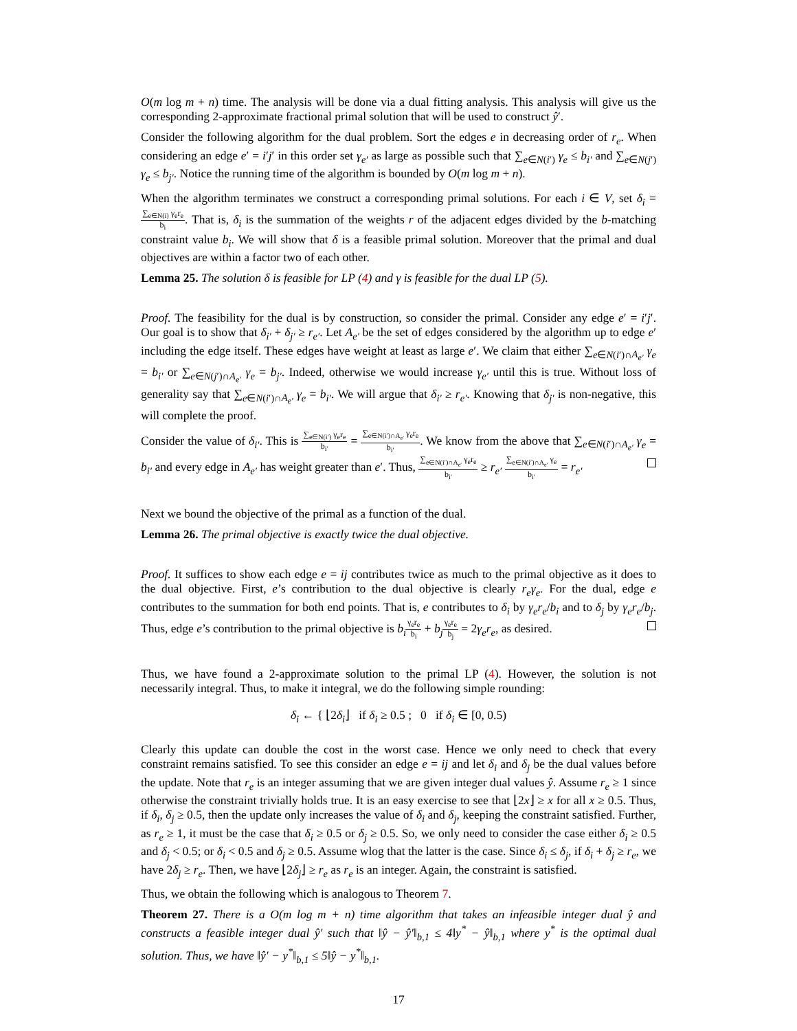O(m log m + n) time. The analysis will be done via a dual fitting analysis. This analysis will give us the corresponding 2-approximate fractional primal solution that will be used to construct ŷ′.
Consider the following algorithm for the dual problem. Sort the edges e in decreasing order of r<sub>e</sub>. When considering an edge e′ = i′j′ in this order set γ<sub>e′</sub> as large as possible such that ∑<sub>e∈N(i′)</sub> γ<sub>e</sub> ≤ b<sub>i′</sub> and ∑<sub>e∈N(j′)</sub> γ<sub>e</sub> ≤ b<sub>j′</sub>. Notice the running time of the algorithm is bounded by O(m log m + n).
When the algorithm terminates we construct a corresponding primal solutions. For each i ∈ V, set δ<sub>i</sub> = ∑<sub>e∈N(i)</sub> γ<sub>e</sub>r<sub>e</sub> b<sub>i</sub>. That is, δ<sub>i</sub> is the summation of the weights r of the adjacent edges divided by the b-matching constraint value b<sub>i</sub>. We will show that δ is a feasible primal solution. Moreover that the primal and dual objectives are within a factor two of each other.
Lemma 25. The solution δ is feasible for LP (4) and γ is feasible for the dual LP (5).
Proof. The feasibility for the dual is by construction, so consider the primal. Consider any edge e′ = i′j′. Our goal is to show that δ<sub>i′</sub> + δ<sub>j′</sub> ≥ r<sub>e′</sub>. Let A<sub>e′</sub> be the set of edges considered by the algorithm up to edge e′ including the edge itself. These edges have weight at least as large e′. We claim that either ∑<sub>e∈N(i′)∩A<sub>e′</sub></sub> γ<sub>e</sub> = b<sub>i′</sub> or ∑<sub>e∈N(j′)∩A<sub>e′</sub></sub> γ<sub>e</sub> = b<sub>j′</sub>. Indeed, otherwise we would increase γ<sub>e′</sub> until this is true. Without loss of generality say that ∑<sub>e∈N(i′)∩A<sub>e′</sub></sub> γ<sub>e</sub> = b<sub>i′</sub>. We will argue that δ<sub>i′</sub> ≥ r<sub>e′</sub>. Knowing that δ<sub>j′</sub> is non-negative, this will complete the proof.
Consider the value of δ<sub>i′</sub>. This is ∑<sub>e∈N(i′)</sub> γ<sub>e</sub>r<sub>e</sub> b<sub>i′</sub> = ∑<sub>e∈N(i′)∩A<sub>e′</sub></sub> γ<sub>e</sub>r<sub>e</sub> b<sub>i′</sub>. We know from the above that ∑<sub>e∈N(i′)∩A<sub>e′</sub></sub> γ<sub>e</sub> = b<sub>i′</sub> and every edge in A<sub>e′</sub> has weight greater than e′. Thus, ∑<sub>e∈N(i′)∩A<sub>e′</sub></sub> γ<sub>e</sub>r<sub>e</sub> b<sub>i′</sub> ≥ r<sub>e′</sub> ∑<sub>e∈N(i′)∩A<sub>e′</sub></sub> γ<sub>e</sub> b<sub>i′</sub> = r<sub>e′</sub>
Next we bound the objective of the primal as a function of the dual.
Lemma 26. The primal objective is exactly twice the dual objective.
Proof. It suffices to show each edge e = ij contributes twice as much to the primal objective as it does to the dual objective. First, e’s contribution to the dual objective is clearly r<sub>e</sub>γ<sub>e</sub>. For the dual, edge e contributes to the summation for both end points. That is, e contributes to δ<sub>i</sub> by γ<sub>e</sub>r<sub>e</sub>/b<sub>i</sub> and to δ<sub>j</sub> by γ<sub>e</sub>r<sub>e</sub>/b<sub>j</sub>. Thus, edge e’s contribution to the primal objective is b<sub>i</sub> γ<sub>e</sub>r<sub>e</sub> b<sub>i</sub> + b<sub>j</sub> γ<sub>e</sub>r<sub>e</sub> b<sub>j</sub> = 2γ<sub>e</sub>r<sub>e</sub>, as desired.
Thus, we have found a 2-approximate solution to the primal LP (4). However, the solution is not necessarily integral. Thus, to make it integral, we do the following simple rounding:
δ<sub>i</sub> ← { ⌊2δ<sub>i</sub>⌋ if δ<sub>i</sub> ≥ 0.5 ; 0 if δ<sub>i</sub> ∈ [0, 0.5)
Clearly this update can double the cost in the worst case. Hence we only need to check that every constraint remains satisfied. To see this consider an edge e = ij and let δ<sub>i</sub> and δ<sub>j</sub> be the dual values before the update. Note that r<sub>e</sub> is an integer assuming that we are given integer dual values ŷ. Assume r<sub>e</sub> ≥ 1 since otherwise the constraint trivially holds true. It is an easy exercise to see that ⌊2x⌋ ≥ x for all x ≥ 0.5. Thus, if δ<sub>i</sub>, δ<sub>j</sub> ≥ 0.5, then the update only increases the value of δ<sub>i</sub> and δ<sub>j</sub>, keeping the constraint satisfied. Further, as r<sub>e</sub> ≥ 1, it must be the case that δ<sub>i</sub> ≥ 0.5 or δ<sub>j</sub> ≥ 0.5. So, we only need to consider the case either δ<sub>i</sub> ≥ 0.5 and δ<sub>j</sub> < 0.5; or δ<sub>i</sub> < 0.5 and δ<sub>j</sub> ≥ 0.5. Assume wlog that the latter is the case. Since δ<sub>i</sub> ≤ δ<sub>j</sub>, if δ<sub>i</sub> + δ<sub>j</sub> ≥ r<sub>e</sub>, we have 2δ<sub>j</sub> ≥ r<sub>e</sub>. Then, we have ⌊2δ<sub>j</sub>⌋ ≥ r<sub>e</sub> as r<sub>e</sub> is an integer. Again, the constraint is satisfied.
Thus, we obtain the following which is analogous to Theorem 7.
Theorem 27. There is a O(m log m + n) time algorithm that takes an infeasible integer dual ŷ and constructs a feasible integer dual ŷ′ such that ‖ŷ − ŷ′‖<sub>b,1</sub> ≤ 4‖y<sup>*</sup> − ŷ‖<sub>b,1</sub> where y<sup>*</sup> is the optimal dual solution. Thus, we have ‖ŷ′ − y<sup>*</sup>‖<sub>b,1</sub> ≤ 5‖ŷ − y<sup>*</sup>‖<sub>b,1</sub>.
17